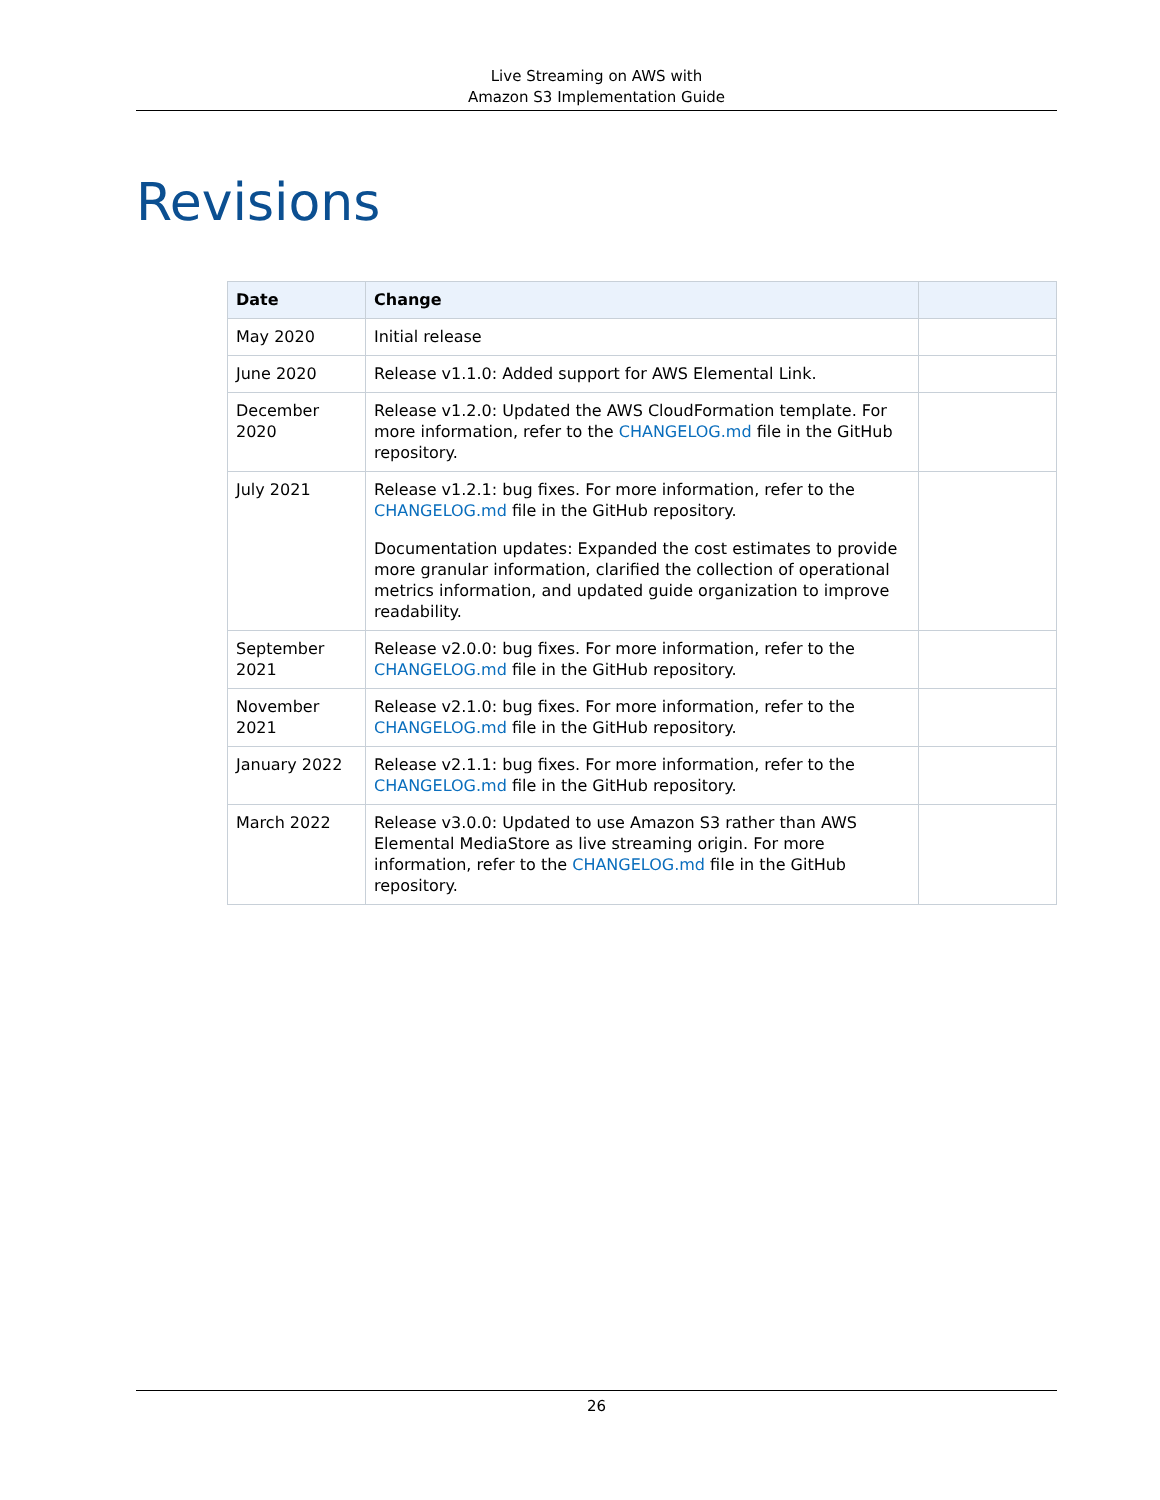Live Streaming on AWS with
Amazon S3 Implementation Guide
Revisions
| Date | Change | |
| --- | --- | --- |
| May 2020 | Initial release | |
| June 2020 | Release v1.1.0: Added support for AWS Elemental Link. | |
| December 2020 | Release v1.2.0: Updated the AWS CloudFormation template. For more information, refer to the CHANGELOG.md file in the GitHub repository. | |
| July 2021 | Release v1.2.1: bug fixes. For more information, refer to the CHANGELOG.md file in the GitHub repository. Documentation updates: Expanded the cost estimates to provide more granular information, clarified the collection of operational metrics information, and updated guide organization to improve readability. | |
| September 2021 | Release v2.0.0: bug fixes. For more information, refer to the CHANGELOG.md file in the GitHub repository. | |
| November 2021 | Release v2.1.0: bug fixes. For more information, refer to the CHANGELOG.md file in the GitHub repository. | |
| January 2022 | Release v2.1.1: bug fixes. For more information, refer to the CHANGELOG.md file in the GitHub repository. | |
| March 2022 | Release v3.0.0: Updated to use Amazon S3 rather than AWS Elemental MediaStore as live streaming origin. For more information, refer to the CHANGELOG.md file in the GitHub repository. | |
26